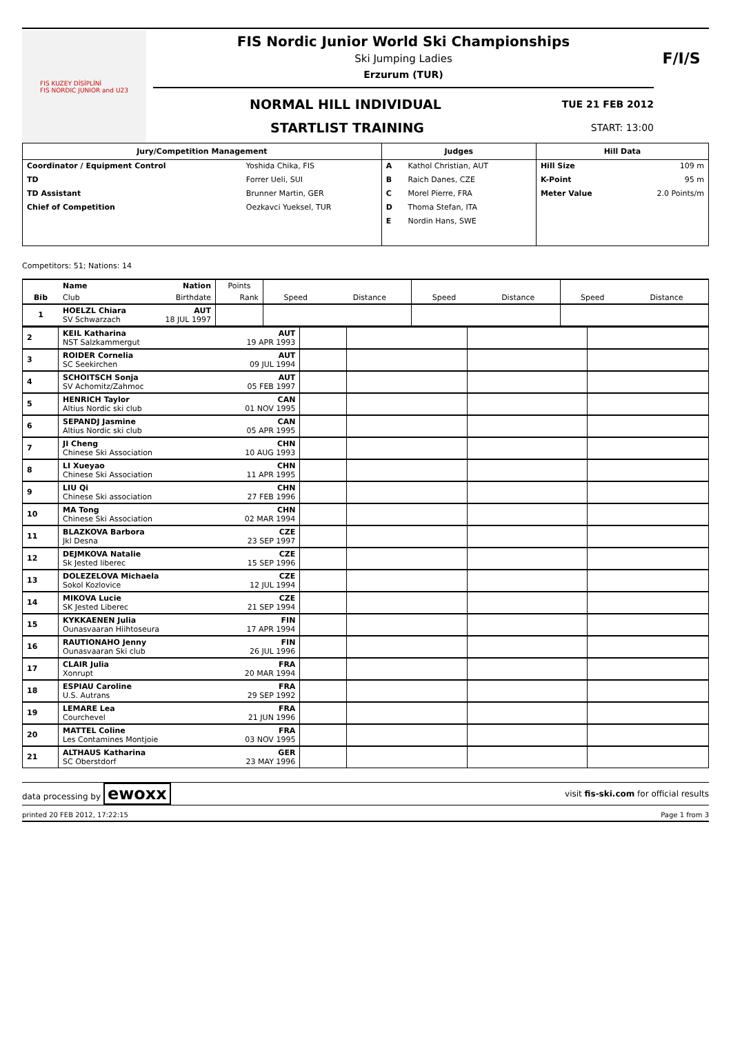FIS KUZEY DİSİPLİNİ
FIS NORDIC JUNIOR and U23
FIS Nordic Junior World Ski Championships
Ski Jumping Ladies
Erzurum (TUR)
NORMAL HILL INDIVIDUAL
TUE 21 FEB 2012
STARTLIST TRAINING
START: 13:00
F/I/S
| Jury/Competition Management | | Judges | | Hill Data | |
| --- | --- | --- | --- | --- | --- |
| Coordinator / Equipment Control | Yoshida Chika, FIS | A | Kathol Christian, AUT | Hill Size | 109 m |
| TD | Forrer Ueli, SUI | B | Raich Danes, CZE | K-Point | 95 m |
| TD Assistant | Brunner Martin, GER | C | Morel Pierre, FRA | Meter Value | 2.0 Points/m |
| Chief of Competition | Oezkavci Yueksel, TUR | D | Thoma Stefan, ITA | | |
| | | E | Nordin Hans, SWE | | |
Competitors: 51; Nations: 14
| | Name | Nation | Points | | | | | | |
| --- | --- | --- | --- | --- | --- | --- | --- | --- | --- |
| Bib | Club | Birthdate | Rank | Speed | Distance | Speed | Distance | Speed | Distance |
| 1 | HOELZL Chiara SV Schwarzach | AUT 18 JUL 1997 | | | | | | | |
| 2 | KEIL Katharina NST Salzkammergut | AUT 19 APR 1993 | | | | |
| 3 | ROIDER Cornelia SC Seekirchen | AUT 09 JUL 1994 | | | | |
| 4 | SCHOITSCH Sonja SV Achomitz/Zahmoc | AUT 05 FEB 1997 | | | | |
| 5 | HENRICH Taylor Altius Nordic ski club | CAN 01 NOV 1995 | | | | |
| 6 | SEPANDJ Jasmine Altius Nordic ski club | CAN 05 APR 1995 | | | | |
| 7 | JI Cheng Chinese Ski Association | CHN 10 AUG 1993 | | | | |
| 8 | LI Xueyao Chinese Ski Association | CHN 11 APR 1995 | | | | |
| 9 | LIU Qi Chinese Ski association | CHN 27 FEB 1996 | | | | |
| 10 | MA Tong Chinese Ski Association | CHN 02 MAR 1994 | | | | |
| 11 | BLAZKOVA Barbora Jkl Desna | CZE 23 SEP 1997 | | | | |
| 12 | DEJMKOVA Natalie Sk Jested liberec | CZE 15 SEP 1996 | | | | |
| 13 | DOLEZELOVA Michaela Sokol Kozlovice | CZE 12 JUL 1994 | | | | |
| 14 | MIKOVA Lucie SK Jested Liberec | CZE 21 SEP 1994 | | | | |
| 15 | KYKKAENEN Julia Ounasvaaran Hiihtoseura | FIN 17 APR 1994 | | | | |
| 16 | RAUTIONAHO Jenny Ounasvaaran Ski club | FIN 26 JUL 1996 | | | | |
| 17 | CLAIR Julia Xonrupt | FRA 20 MAR 1994 | | | | |
| 18 | ESPIAU Caroline U.S. Autrans | FRA 29 SEP 1992 | | | | |
| 19 | LEMARE Lea Courchevel | FRA 21 JUN 1996 | | | | |
| 20 | MATTEL Coline Les Contamines Montjoie | FRA 03 NOV 1995 | | | | |
| 21 | ALTHAUS Katharina SC Oberstdorf | GER 23 MAY 1996 | | | | |
data processing by ewoxx visit fis-ski.com for official results
printed 20 FEB 2012, 17:22:15 Page 1 from 3